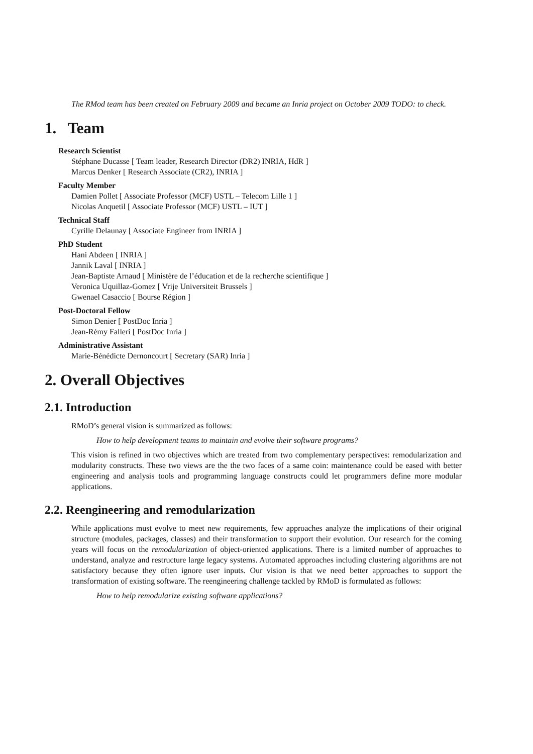The RMod team has been created on February 2009 and became an Inria project on October 2009 TODO: to check.
1. Team
Research Scientist
Stéphane Ducasse [ Team leader, Research Director (DR2) INRIA, HdR ]
Marcus Denker [ Research Associate (CR2), INRIA ]
Faculty Member
Damien Pollet [ Associate Professor (MCF) USTL – Telecom Lille 1 ]
Nicolas Anquetil [ Associate Professor (MCF) USTL – IUT ]
Technical Staff
Cyrille Delaunay [ Associate Engineer from INRIA ]
PhD Student
Hani Abdeen [ INRIA ]
Jannik Laval [ INRIA ]
Jean-Baptiste Arnaud [ Ministère de l’éducation et de la recherche scientifique ]
Veronica Uquillaz-Gomez [ Vrije Universiteit Brussels ]
Gwenael Casaccio [ Bourse Région ]
Post-Doctoral Fellow
Simon Denier [ PostDoc Inria ]
Jean-Rémy Falleri [ PostDoc Inria ]
Administrative Assistant
Marie-Bénédicte Dernoncourt [ Secretary (SAR) Inria ]
2. Overall Objectives
2.1. Introduction
RMoD’s general vision is summarized as follows:
How to help development teams to maintain and evolve their software programs?
This vision is refined in two objectives which are treated from two complementary perspectives: remodularization and modularity constructs. These two views are the the two faces of a same coin: maintenance could be eased with better engineering and analysis tools and programming language constructs could let programmers define more modular applications.
2.2. Reengineering and remodularization
While applications must evolve to meet new requirements, few approaches analyze the implications of their original structure (modules, packages, classes) and their transformation to support their evolution. Our research for the coming years will focus on the remodularization of object-oriented applications. There is a limited number of approaches to understand, analyze and restructure large legacy systems. Automated approaches including clustering algorithms are not satisfactory because they often ignore user inputs. Our vision is that we need better approaches to support the transformation of existing software. The reengineering challenge tackled by RMoD is formulated as follows:
How to help remodularize existing software applications?